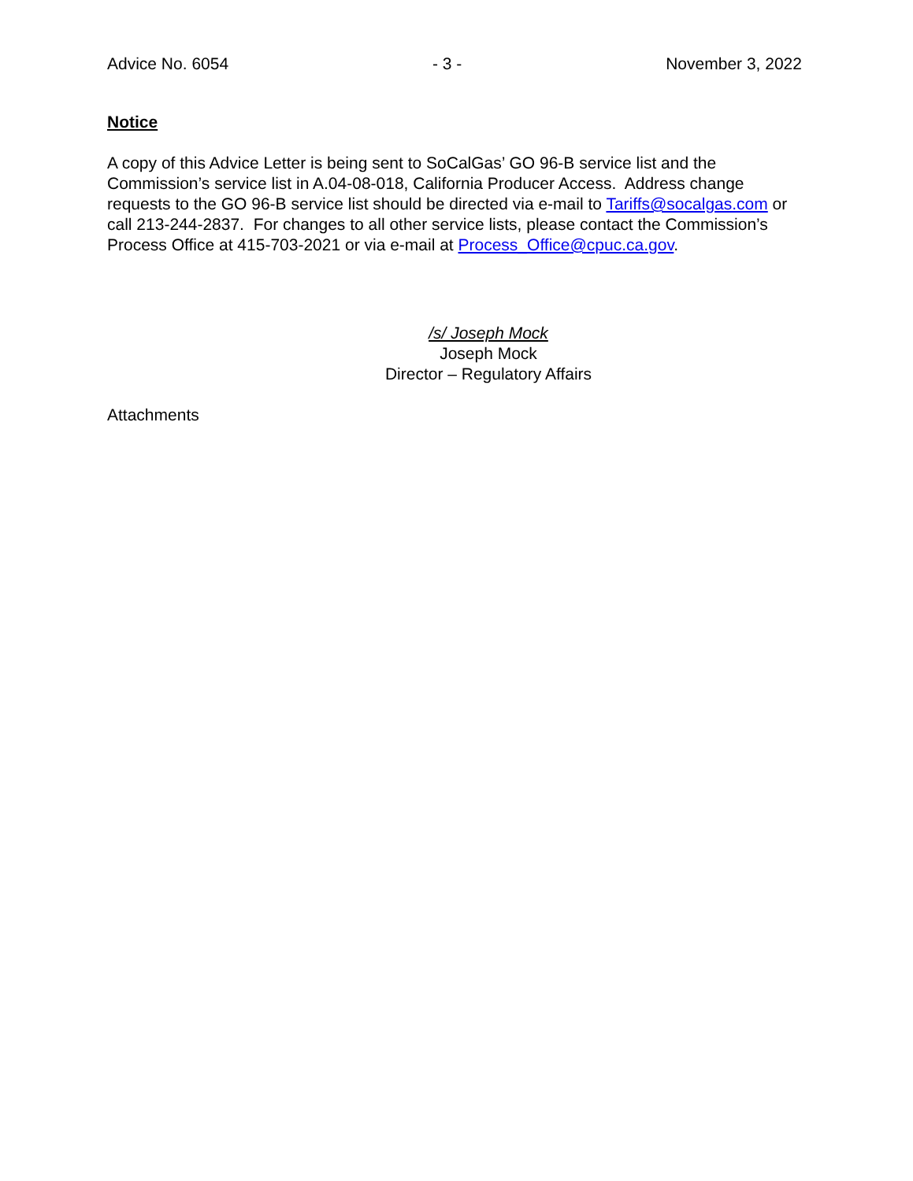Advice No. 6054 - 3 - November 3, 2022
Notice
A copy of this Advice Letter is being sent to SoCalGas’ GO 96-B service list and the Commission’s service list in A.04-08-018, California Producer Access. Address change requests to the GO 96-B service list should be directed via e-mail to Tariffs@socalgas.com or call 213-244-2837. For changes to all other service lists, please contact the Commission’s Process Office at 415-703-2021 or via e-mail at Process_Office@cpuc.ca.gov.
/s/ Joseph Mock
Joseph Mock
Director – Regulatory Affairs
Attachments